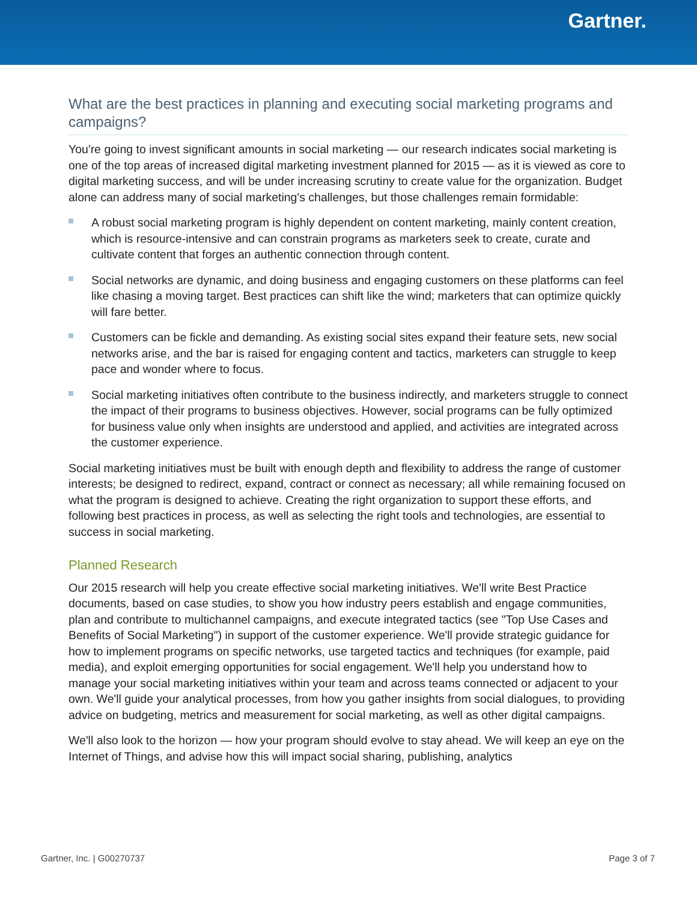Gartner.
What are the best practices in planning and executing social marketing programs and campaigns?
You're going to invest significant amounts in social marketing — our research indicates social marketing is one of the top areas of increased digital marketing investment planned for 2015 — as it is viewed as core to digital marketing success, and will be under increasing scrutiny to create value for the organization. Budget alone can address many of social marketing's challenges, but those challenges remain formidable:
A robust social marketing program is highly dependent on content marketing, mainly content creation, which is resource-intensive and can constrain programs as marketers seek to create, curate and cultivate content that forges an authentic connection through content.
Social networks are dynamic, and doing business and engaging customers on these platforms can feel like chasing a moving target. Best practices can shift like the wind; marketers that can optimize quickly will fare better.
Customers can be fickle and demanding. As existing social sites expand their feature sets, new social networks arise, and the bar is raised for engaging content and tactics, marketers can struggle to keep pace and wonder where to focus.
Social marketing initiatives often contribute to the business indirectly, and marketers struggle to connect the impact of their programs to business objectives. However, social programs can be fully optimized for business value only when insights are understood and applied, and activities are integrated across the customer experience.
Social marketing initiatives must be built with enough depth and flexibility to address the range of customer interests; be designed to redirect, expand, contract or connect as necessary; all while remaining focused on what the program is designed to achieve. Creating the right organization to support these efforts, and following best practices in process, as well as selecting the right tools and technologies, are essential to success in social marketing.
Planned Research
Our 2015 research will help you create effective social marketing initiatives. We'll write Best Practice documents, based on case studies, to show you how industry peers establish and engage communities, plan and contribute to multichannel campaigns, and execute integrated tactics (see "Top Use Cases and Benefits of Social Marketing") in support of the customer experience. We'll provide strategic guidance for how to implement programs on specific networks, use targeted tactics and techniques (for example, paid media), and exploit emerging opportunities for social engagement. We'll help you understand how to manage your social marketing initiatives within your team and across teams connected or adjacent to your own. We'll guide your analytical processes, from how you gather insights from social dialogues, to providing advice on budgeting, metrics and measurement for social marketing, as well as other digital campaigns.
We'll also look to the horizon — how your program should evolve to stay ahead. We will keep an eye on the Internet of Things, and advise how this will impact social sharing, publishing, analytics
Gartner, Inc. | G00270737 Page 3 of 7